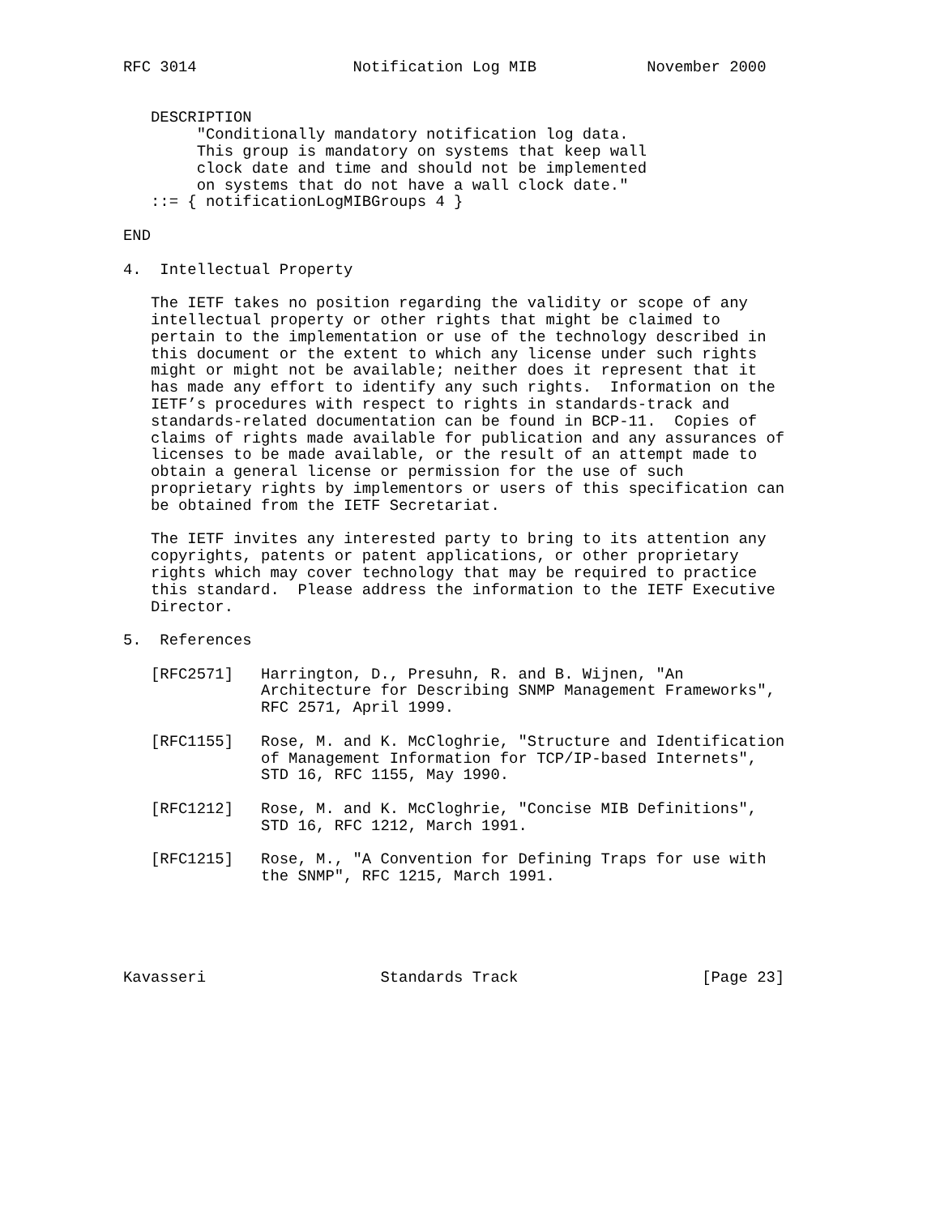RFC 3014                 Notification Log MIB            November 2000


   DESCRIPTION
        "Conditionally mandatory notification log data.
        This group is mandatory on systems that keep wall
        clock date and time and should not be implemented
        on systems that do not have a wall clock date."
   ::= { notificationLogMIBGroups 4 }

END

4.  Intellectual Property

   The IETF takes no position regarding the validity or scope of any
   intellectual property or other rights that might be claimed to
   pertain to the implementation or use of the technology described in
   this document or the extent to which any license under such rights
   might or might not be available; neither does it represent that it
   has made any effort to identify any such rights.  Information on the
   IETF’s procedures with respect to rights in standards-track and
   standards-related documentation can be found in BCP-11.  Copies of
   claims of rights made available for publication and any assurances of
   licenses to be made available, or the result of an attempt made to
   obtain a general license or permission for the use of such
   proprietary rights by implementors or users of this specification can
   be obtained from the IETF Secretariat.

   The IETF invites any interested party to bring to its attention any
   copyrights, patents or patent applications, or other proprietary
   rights which may cover technology that may be required to practice
   this standard.  Please address the information to the IETF Executive
   Director.

5.  References

   [RFC2571]   Harrington, D., Presuhn, R. and B. Wijnen, "An
               Architecture for Describing SNMP Management Frameworks",
               RFC 2571, April 1999.

   [RFC1155]   Rose, M. and K. McCloghrie, "Structure and Identification
               of Management Information for TCP/IP-based Internets",
               STD 16, RFC 1155, May 1990.

   [RFC1212]   Rose, M. and K. McCloghrie, "Concise MIB Definitions",
               STD 16, RFC 1212, March 1991.

   [RFC1215]   Rose, M., "A Convention for Defining Traps for use with
               the SNMP", RFC 1215, March 1991.





Kavasseri                   Standards Track                    [Page 23]